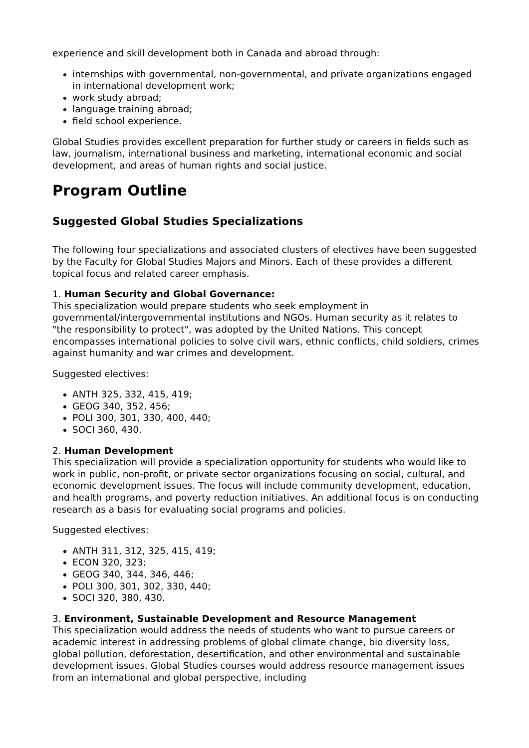experience and skill development both in Canada and abroad through:
internships with governmental, non-governmental, and private organizations engaged in international development work;
work study abroad;
language training abroad;
field school experience.
Global Studies provides excellent preparation for further study or careers in fields such as law, journalism, international business and marketing, international economic and social development, and areas of human rights and social justice.
Program Outline
Suggested Global Studies Specializations
The following four specializations and associated clusters of electives have been suggested by the Faculty for Global Studies Majors and Minors. Each of these provides a different topical focus and related career emphasis.
1. Human Security and Global Governance:
This specialization would prepare students who seek employment in governmental/intergovernmental institutions and NGOs. Human security as it relates to "the responsibility to protect", was adopted by the United Nations. This concept encompasses international policies to solve civil wars, ethnic conflicts, child soldiers, crimes against humanity and war crimes and development.
Suggested electives:
ANTH 325, 332, 415, 419;
GEOG 340, 352, 456;
POLI 300, 301, 330, 400, 440;
SOCI 360, 430.
2. Human Development
This specialization will provide a specialization opportunity for students who would like to work in public, non-profit, or private sector organizations focusing on social, cultural, and economic development issues. The focus will include community development, education, and health programs, and poverty reduction initiatives. An additional focus is on conducting research as a basis for evaluating social programs and policies.
Suggested electives:
ANTH 311, 312, 325, 415, 419;
ECON 320, 323;
GEOG 340, 344, 346, 446;
POLI 300, 301, 302, 330, 440;
SOCI 320, 380, 430.
3. Environment, Sustainable Development and Resource Management
This specialization would address the needs of students who want to pursue careers or academic interest in addressing problems of global climate change, bio diversity loss, global pollution, deforestation, desertification, and other environmental and sustainable development issues. Global Studies courses would address resource management issues from an international and global perspective, including